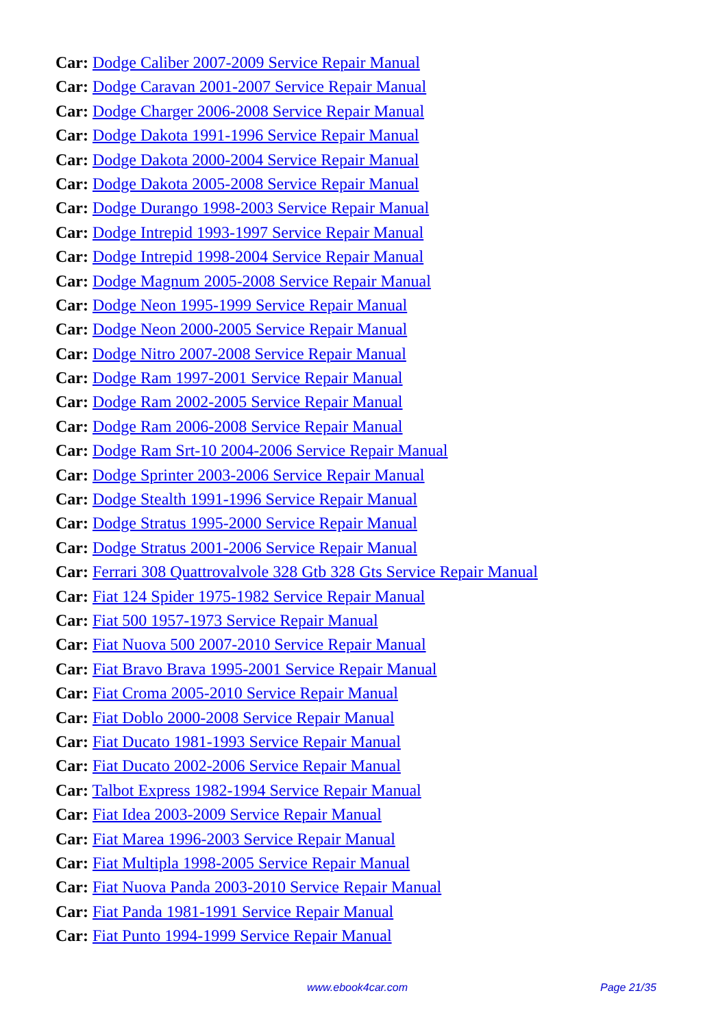Car: Dodge Caliber 2007-2009 Service Repair Manual
Car: Dodge Caravan 2001-2007 Service Repair Manual
Car: Dodge Charger 2006-2008 Service Repair Manual
Car: Dodge Dakota 1991-1996 Service Repair Manual
Car: Dodge Dakota 2000-2004 Service Repair Manual
Car: Dodge Dakota 2005-2008 Service Repair Manual
Car: Dodge Durango 1998-2003 Service Repair Manual
Car: Dodge Intrepid 1993-1997 Service Repair Manual
Car: Dodge Intrepid 1998-2004 Service Repair Manual
Car: Dodge Magnum 2005-2008 Service Repair Manual
Car: Dodge Neon 1995-1999 Service Repair Manual
Car: Dodge Neon 2000-2005 Service Repair Manual
Car: Dodge Nitro 2007-2008 Service Repair Manual
Car: Dodge Ram 1997-2001 Service Repair Manual
Car: Dodge Ram 2002-2005 Service Repair Manual
Car: Dodge Ram 2006-2008 Service Repair Manual
Car: Dodge Ram Srt-10 2004-2006 Service Repair Manual
Car: Dodge Sprinter 2003-2006 Service Repair Manual
Car: Dodge Stealth 1991-1996 Service Repair Manual
Car: Dodge Stratus 1995-2000 Service Repair Manual
Car: Dodge Stratus 2001-2006 Service Repair Manual
Car: Ferrari 308 Quattrovalvole 328 Gtb 328 Gts Service Repair Manual
Car: Fiat 124 Spider 1975-1982 Service Repair Manual
Car: Fiat 500 1957-1973 Service Repair Manual
Car: Fiat Nuova 500 2007-2010 Service Repair Manual
Car: Fiat Bravo Brava 1995-2001 Service Repair Manual
Car: Fiat Croma 2005-2010 Service Repair Manual
Car: Fiat Doblo 2000-2008 Service Repair Manual
Car: Fiat Ducato 1981-1993 Service Repair Manual
Car: Fiat Ducato 2002-2006 Service Repair Manual
Car: Talbot Express 1982-1994 Service Repair Manual
Car: Fiat Idea 2003-2009 Service Repair Manual
Car: Fiat Marea 1996-2003 Service Repair Manual
Car: Fiat Multipla 1998-2005 Service Repair Manual
Car: Fiat Nuova Panda 2003-2010 Service Repair Manual
Car: Fiat Panda 1981-1991 Service Repair Manual
Car: Fiat Punto 1994-1999 Service Repair Manual
www.ebook4car.com Page 21/35